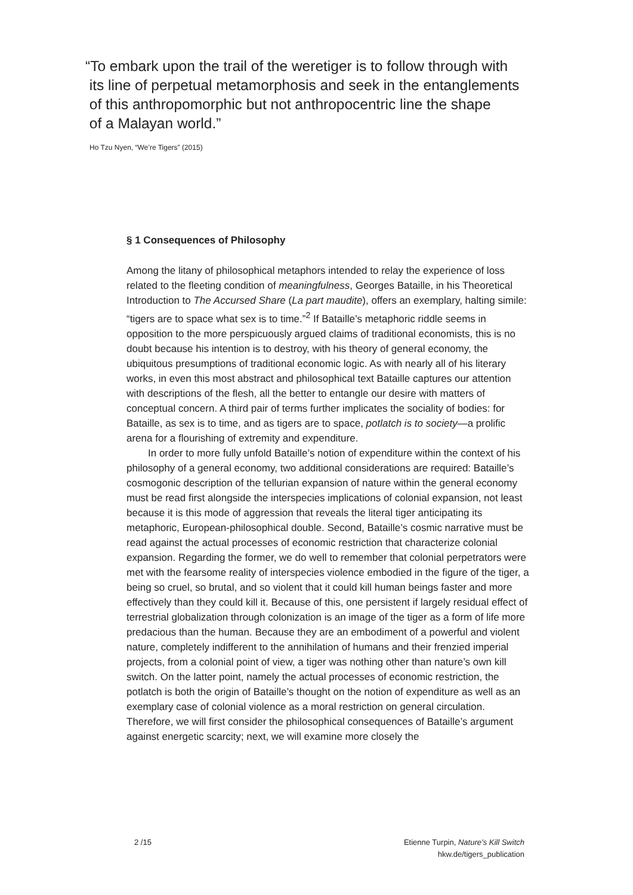“To embark upon the trail of the weretiger is to follow through with
its line of perpetual metamorphosis and seek in the entanglements
of this anthropomorphic but not anthropocentric line the shape
of a Malayan world.”
Ho Tzu Nyen, “We’re Tigers” (2015)
§ 1 Consequences of Philosophy
Among the litany of philosophical metaphors intended to relay the experience of loss related to the fleeting condition of meaningfulness, Georges Bataille, in his Theoretical Introduction to The Accursed Share (La part maudite), offers an exemplary, halting simile: “tigers are to space what sex is to time.”<sup>2</sup> If Bataille’s metaphoric riddle seems in opposition to the more perspicuously argued claims of traditional economists, this is no doubt because his intention is to destroy, with his theory of general economy, the ubiquitous presumptions of traditional economic logic. As with nearly all of his literary works, in even this most abstract and philosophical text Bataille captures our attention with descriptions of the flesh, all the better to entangle our desire with matters of conceptual concern. A third pair of terms further implicates the sociality of bodies: for Bataille, as sex is to time, and as tigers are to space, potlatch is to society—a prolific arena for a flourishing of extremity and expenditure.
In order to more fully unfold Bataille’s notion of expenditure within the context of his philosophy of a general economy, two additional considerations are required: Bataille’s cosmogonic description of the tellurian expansion of nature within the general economy must be read first alongside the interspe­cies implications of colonial expansion, not least because it is this mode of aggression that reveals the literal tiger anticipating its metaphoric, European-philosophical double. Second, Bataille’s cosmic narrative must be read against the actual processes of economic restriction that characterize colo­nial expansion. Regarding the former, we do well to remember that colonial perpetrators were met with the fearsome reality of interspecies violence embodied in the figure of the tiger, a being so cruel, so brutal, and so violent that it could kill human beings faster and more effectively than they could kill it. Because of this, one persistent if largely residual effect of terrestrial globalization through colonization is an image of the tiger as a form of life more predacious than the human. Because they are an embodiment of a powerful and violent nature, completely indifferent to the annihilation of humans and their frenzied imperial projects, from a colonial point of view, a tiger was nothing other than nature’s own kill switch. On the latter point, namely the actual processes of economic restriction, the potlatch is both the origin of Bataille’s thought on the notion of expenditure as well as an exem­plary case of colonial violence as a moral restriction on general circulation. Therefore, we will first consider the philosophical consequences of Bataille’s argument against energetic scarcity; next, we will examine more closely the
2 /15 Etienne Turpin, Nature’s Kill Switch
hkw.de/tigers_publication